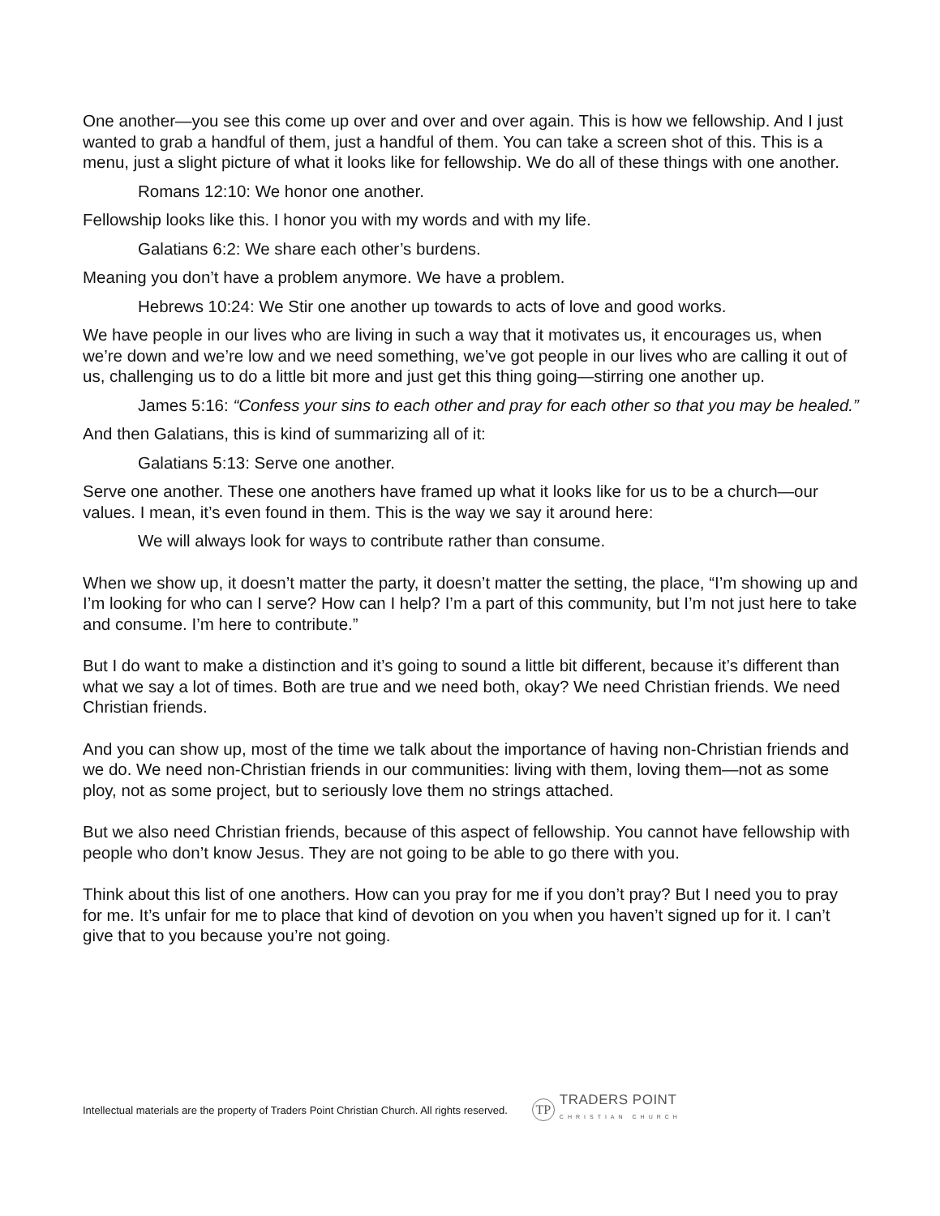One another—you see this come up over and over and over again. This is how we fellowship. And I just wanted to grab a handful of them, just a handful of them. You can take a screen shot of this. This is a menu, just a slight picture of what it looks like for fellowship. We do all of these things with one another.
Romans 12:10: We honor one another.
Fellowship looks like this. I honor you with my words and with my life.
Galatians 6:2: We share each other’s burdens.
Meaning you don’t have a problem anymore. We have a problem.
Hebrews 10:24: We Stir one another up towards to acts of love and good works.
We have people in our lives who are living in such a way that it motivates us, it encourages us, when we’re down and we’re low and we need something, we’ve got people in our lives who are calling it out of us, challenging us to do a little bit more and just get this thing going—stirring one another up.
James 5:16: “Confess your sins to each other and pray for each other so that you may be healed.”
And then Galatians, this is kind of summarizing all of it:
Galatians 5:13: Serve one another.
Serve one another. These one anothers have framed up what it looks like for us to be a church—our values. I mean, it’s even found in them. This is the way we say it around here:
We will always look for ways to contribute rather than consume.
When we show up, it doesn’t matter the party, it doesn’t matter the setting, the place, “I’m showing up and I’m looking for who can I serve? How can I help? I’m a part of this community, but I’m not just here to take and consume. I’m here to contribute.”
But I do want to make a distinction and it’s going to sound a little bit different, because it’s different than what we say a lot of times. Both are true and we need both, okay? We need Christian friends. We need Christian friends.
And you can show up, most of the time we talk about the importance of having non-Christian friends and we do. We need non-Christian friends in our communities: living with them, loving them—not as some ploy, not as some project, but to seriously love them no strings attached.
But we also need Christian friends, because of this aspect of fellowship. You cannot have fellowship with people who don’t know Jesus. They are not going to be able to go there with you.
Think about this list of one anothers. How can you pray for me if you don’t pray? But I need you to pray for me. It’s unfair for me to place that kind of devotion on you when you haven’t signed up for it. I can’t give that to you because you’re not going.
Intellectual materials are the property of Traders Point Christian Church. All rights reserved.
TP
TRADERS POINT
CHRISTIAN CHURCH